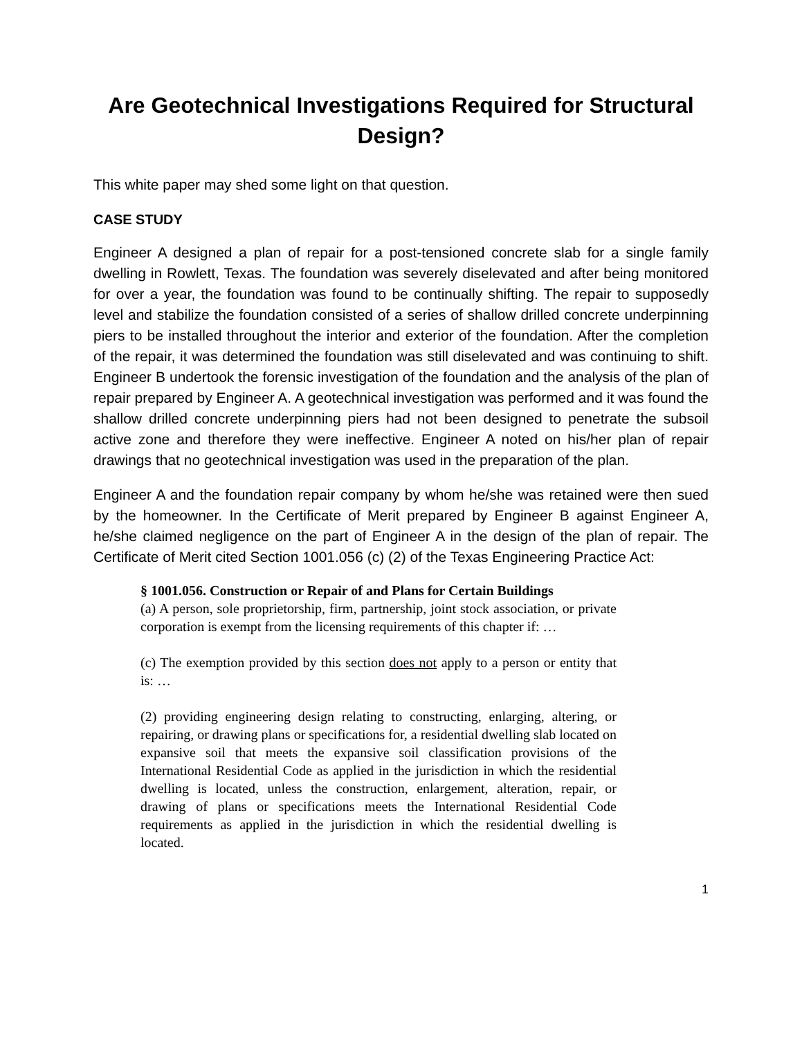Are Geotechnical Investigations Required for Structural Design?
This white paper may shed some light on that question.
CASE STUDY
Engineer A designed a plan of repair for a post-tensioned concrete slab for a single family dwelling in Rowlett, Texas. The foundation was severely diselevated and after being monitored for over a year, the foundation was found to be continually shifting. The repair to supposedly level and stabilize the foundation consisted of a series of shallow drilled concrete underpinning piers to be installed throughout the interior and exterior of the foundation. After the completion of the repair, it was determined the foundation was still diselevated and was continuing to shift. Engineer B undertook the forensic investigation of the foundation and the analysis of the plan of repair prepared by Engineer A. A geotechnical investigation was performed and it was found the shallow drilled concrete underpinning piers had not been designed to penetrate the subsoil active zone and therefore they were ineffective. Engineer A noted on his/her plan of repair drawings that no geotechnical investigation was used in the preparation of the plan.
Engineer A and the foundation repair company by whom he/she was retained were then sued by the homeowner. In the Certificate of Merit prepared by Engineer B against Engineer A, he/she claimed negligence on the part of Engineer A in the design of the plan of repair. The Certificate of Merit cited Section 1001.056 (c) (2) of the Texas Engineering Practice Act:
§ 1001.056. Construction or Repair of and Plans for Certain Buildings
(a) A person, sole proprietorship, firm, partnership, joint stock association, or private corporation is exempt from the licensing requirements of this chapter if: …
(c) The exemption provided by this section does not apply to a person or entity that is: …
(2) providing engineering design relating to constructing, enlarging, altering, or repairing, or drawing plans or specifications for, a residential dwelling slab located on expansive soil that meets the expansive soil classification provisions of the International Residential Code as applied in the jurisdiction in which the residential dwelling is located, unless the construction, enlargement, alteration, repair, or drawing of plans or specifications meets the International Residential Code requirements as applied in the jurisdiction in which the residential dwelling is located.
1